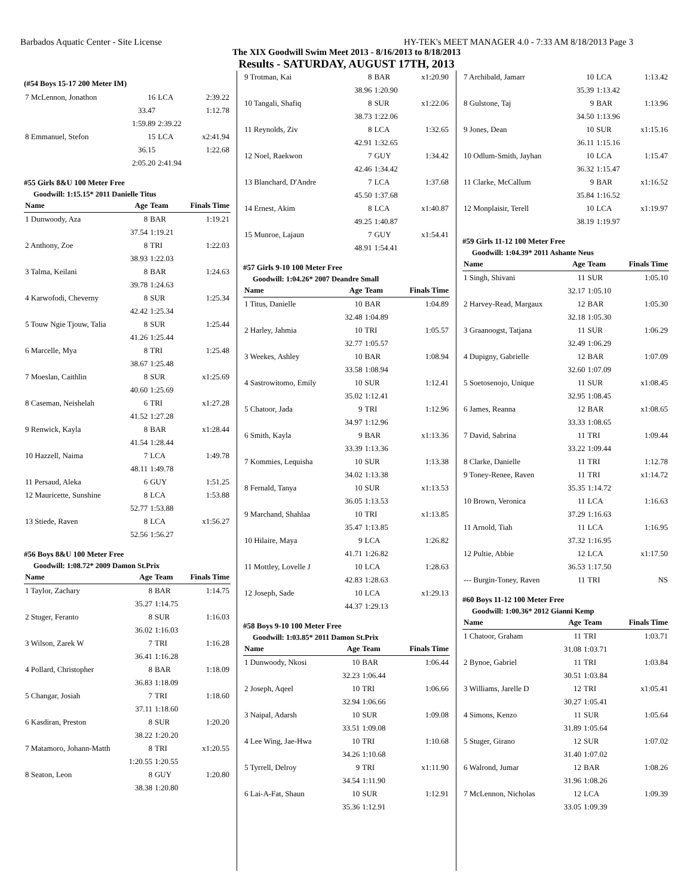Barbados Aquatic Center - Site License HY-TEK's MEET MANAGER 4.0 - 7:33 AM 8/18/2013 Page 3
The XIX Goodwill Swim Meet 2013 - 8/16/2013 to 8/18/2013
Results - SATURDAY, AUGUST 17TH, 2013
(#54 Boys 15-17 200 Meter IM)
| 7 McLennon, Jonathon | 16 | LCA | 2:39.22 |
| | 33.47 | | 1:12.78 |
| | 1:59.89 | 2:39.22 | |
| 8 Emmanuel, Stefon | 15 | LCA | x2:41.94 |
| | 36.15 | | 1:22.68 |
| | 2:05.20 | 2:41.94 | |
#55 Girls 8&U 100 Meter Free
Goodwill: 1:15.15* 2011 Danielle Titus
| Name | Age | Team | Finals Time |
| --- | --- | --- | --- |
| 1 Dunwoody, Aza | 8 | BAR | 1:19.21 |
| | 37.54 | 1:19.21 | |
| 2 Anthony, Zoe | 8 | TRI | 1:22.03 |
| | 38.93 | 1:22.03 | |
| 3 Talma, Keilani | 8 | BAR | 1:24.63 |
| | 39.78 | 1:24.63 | |
| 4 Karwofodi, Cheverny | 8 | SUR | 1:25.34 |
| | 42.42 | 1:25.34 | |
| 5 Touw Ngie Tjouw, Talia | 8 | SUR | 1:25.44 |
| | 41.26 | 1:25.44 | |
| 6 Marcelle, Mya | 8 | TRI | 1:25.48 |
| | 38.67 | 1:25.48 | |
| 7 Moeslan, Caithlin | 8 | SUR | x1:25.69 |
| | 40.60 | 1:25.69 | |
| 8 Caseman, Neishelah | 6 | TRI | x1:27.28 |
| | 41.52 | 1:27.28 | |
| 9 Renwick, Kayla | 8 | BAR | x1:28.44 |
| | 41.54 | 1:28.44 | |
| 10 Hazzell, Naima | 7 | LCA | 1:49.78 |
| | 48.11 | 1:49.78 | |
| 11 Persaud, Aleka | 6 | GUY | 1:51.25 |
| 12 Mauricette, Sunshine | 8 | LCA | 1:53.88 |
| | 52.77 | 1:53.88 | |
| 13 Stiede, Raven | 8 | LCA | x1:56.27 |
| | 52.56 | 1:56.27 | |
#56 Boys 8&U 100 Meter Free
Goodwill: 1:08.72* 2009 Damon St.Prix
| Name | Age | Team | Finals Time |
| --- | --- | --- | --- |
| 1 Taylor, Zachary | 8 | BAR | 1:14.75 |
| | 35.27 | 1:14.75 | |
| 2 Stuger, Feranto | 8 | SUR | 1:16.03 |
| | 36.02 | 1:16.03 | |
| 3 Wilson, Zarek W | 7 | TRI | 1:16.28 |
| | 36.41 | 1:16.28 | |
| 4 Pollard, Christopher | 8 | BAR | 1:18.09 |
| | 36.83 | 1:18.09 | |
| 5 Changar, Josiah | 7 | TRI | 1:18.60 |
| | 37.11 | 1:18.60 | |
| 6 Kasdiran, Preston | 8 | SUR | 1:20.20 |
| | 38.22 | 1:20.20 | |
| 7 Matamoro, Johann-Matth | 8 | TRI | x1:20.55 |
| | 1:20.55 | 1:20.55 | |
| 8 Seaton, Leon | 8 | GUY | 1:20.80 |
| | 38.38 | 1:20.80 | |
| 9 Trotman, Kai | 8 | BAR | x1:20.90 |
| | 38.96 | 1:20.90 | |
| 10 Tangali, Shafiq | 8 | SUR | x1:22.06 |
| | 38.73 | 1:22.06 | |
| 11 Reynolds, Ziv | 8 | LCA | 1:32.65 |
| | 42.91 | 1:32.65 | |
| 12 Noel, Raekwon | 7 | GUY | 1:34.42 |
| | 42.46 | 1:34.42 | |
| 13 Blanchard, D'Andre | 7 | LCA | 1:37.68 |
| | 45.50 | 1:37.68 | |
| 14 Ernest, Akim | 8 | LCA | x1:40.87 |
| | 49.25 | 1:40.87 | |
| 15 Munroe, Lajaun | 7 | GUY | x1:54.41 |
| | 48.91 | 1:54.41 | |
#57 Girls 9-10 100 Meter Free
Goodwill: 1:04.26* 2007 Deandre Small
| Name | Age | Team | Finals Time |
| --- | --- | --- | --- |
| 1 Titus, Danielle | 10 | BAR | 1:04.89 |
| | 32.48 | 1:04.89 | |
| 2 Harley, Jahmia | 10 | TRI | 1:05.57 |
| | 32.77 | 1:05.57 | |
| 3 Weekes, Ashley | 10 | BAR | 1:08.94 |
| | 33.58 | 1:08.94 | |
| 4 Sastrowitomo, Emily | 10 | SUR | 1:12.41 |
| | 35.02 | 1:12.41 | |
| 5 Chatoor, Jada | 9 | TRI | 1:12.96 |
| | 34.97 | 1:12.96 | |
| 6 Smith, Kayla | 9 | BAR | x1:13.36 |
| | 33.39 | 1:13.36 | |
| 7 Kommies, Lequisha | 10 | SUR | 1:13.38 |
| | 34.02 | 1:13.38 | |
| 8 Fernald, Tanya | 10 | SUR | x1:13.53 |
| | 36.05 | 1:13.53 | |
| 9 Marchand, Shahlaa | 10 | TRI | x1:13.85 |
| | 35.47 | 1:13.85 | |
| 10 Hilaire, Maya | 9 | LCA | 1:26.82 |
| | 41.71 | 1:26.82 | |
| 11 Mottley, Lovelle J | 10 | LCA | 1:28.63 |
| | 42.83 | 1:28.63 | |
| 12 Joseph, Sade | 10 | LCA | x1:29.13 |
| | 44.37 | 1:29.13 | |
#58 Boys 9-10 100 Meter Free
Goodwill: 1:03.85* 2011 Damon St.Prix
| Name | Age | Team | Finals Time |
| --- | --- | --- | --- |
| 1 Dunwoody, Nkosi | 10 | BAR | 1:06.44 |
| | 32.23 | 1:06.44 | |
| 2 Joseph, Aqeel | 10 | TRI | 1:06.66 |
| | 32.94 | 1:06.66 | |
| 3 Naipal, Adarsh | 10 | SUR | 1:09.08 |
| | 33.51 | 1:09.08 | |
| 4 Lee Wing, Jae-Hwa | 10 | TRI | 1:10.68 |
| | 34.26 | 1:10.68 | |
| 5 Tyrrell, Delroy | 9 | TRI | x1:11.90 |
| | 34.54 | 1:11.90 | |
| 6 Lai-A-Fat, Shaun | 10 | SUR | 1:12.91 |
| | 35.36 | 1:12.91 | |
| 7 Archibald, Jamarr | 10 | LCA | 1:13.42 |
| | 35.39 | 1:13.42 | |
| 8 Gulstone, Taj | 9 | BAR | 1:13.96 |
| | 34.50 | 1:13.96 | |
| 9 Jones, Dean | 10 | SUR | x1:15.16 |
| | 36.11 | 1:15.16 | |
| 10 Odlum-Smith, Jayhan | 10 | LCA | 1:15.47 |
| | 36.32 | 1:15.47 | |
| 11 Clarke, McCallum | 9 | BAR | x1:16.52 |
| | 35.84 | 1:16.52 | |
| 12 Monplaisir, Terell | 10 | LCA | x1:19.97 |
| | 38.19 | 1:19.97 | |
#59 Girls 11-12 100 Meter Free
Goodwill: 1:04.39* 2011 Ashante Neus
| Name | Age | Team | Finals Time |
| --- | --- | --- | --- |
| 1 Singh, Shivani | 11 | SUR | 1:05.10 |
| | 32.17 | 1:05.10 | |
| 2 Harvey-Read, Margaux | 12 | BAR | 1:05.30 |
| | 32.18 | 1:05.30 | |
| 3 Graanoogst, Tatjana | 11 | SUR | 1:06.29 |
| | 32.49 | 1:06.29 | |
| 4 Dupigny, Gabrielle | 12 | BAR | 1:07.09 |
| | 32.60 | 1:07.09 | |
| 5 Soetosenojo, Unique | 11 | SUR | x1:08.45 |
| | 32.95 | 1:08.45 | |
| 6 James, Reanna | 12 | BAR | x1:08.65 |
| | 33.33 | 1:08.65 | |
| 7 David, Sabrina | 11 | TRI | 1:09.44 |
| | 33.22 | 1:09.44 | |
| 8 Clarke, Danielle | 11 | TRI | 1:12.78 |
| 9 Toney-Renee, Raven | 11 | TRI | x1:14.72 |
| | 35.35 | 1:14.72 | |
| 10 Brown, Veronica | 11 | LCA | 1:16.63 |
| | 37.29 | 1:16.63 | |
| 11 Arnold, Tiah | 11 | LCA | 1:16.95 |
| | 37.32 | 1:16.95 | |
| 12 Pultie, Abbie | 12 | LCA | x1:17.50 |
| | 36.53 | 1:17.50 | |
| --- Burgin-Toney, Raven | 11 | TRI | NS |
#60 Boys 11-12 100 Meter Free
Goodwill: 1:00.36* 2012 Gianni Kemp
| Name | Age | Team | Finals Time |
| --- | --- | --- | --- |
| 1 Chatoor, Graham | 11 | TRI | 1:03.71 |
| | 31.08 | 1:03.71 | |
| 2 Bynoe, Gabriel | 11 | TRI | 1:03.84 |
| | 30.51 | 1:03.84 | |
| 3 Williams, Jarelle D | 12 | TRI | x1:05.41 |
| | 30.27 | 1:05.41 | |
| 4 Simons, Kenzo | 11 | SUR | 1:05.64 |
| | 31.89 | 1:05.64 | |
| 5 Stuger, Girano | 12 | SUR | 1:07.02 |
| | 31.40 | 1:07.02 | |
| 6 Walrond, Jumar | 12 | BAR | 1:08.26 |
| | 31.96 | 1:08.26 | |
| 7 McLennon, Nicholas | 12 | LCA | 1:09.39 |
| | 33.05 | 1:09.39 | |